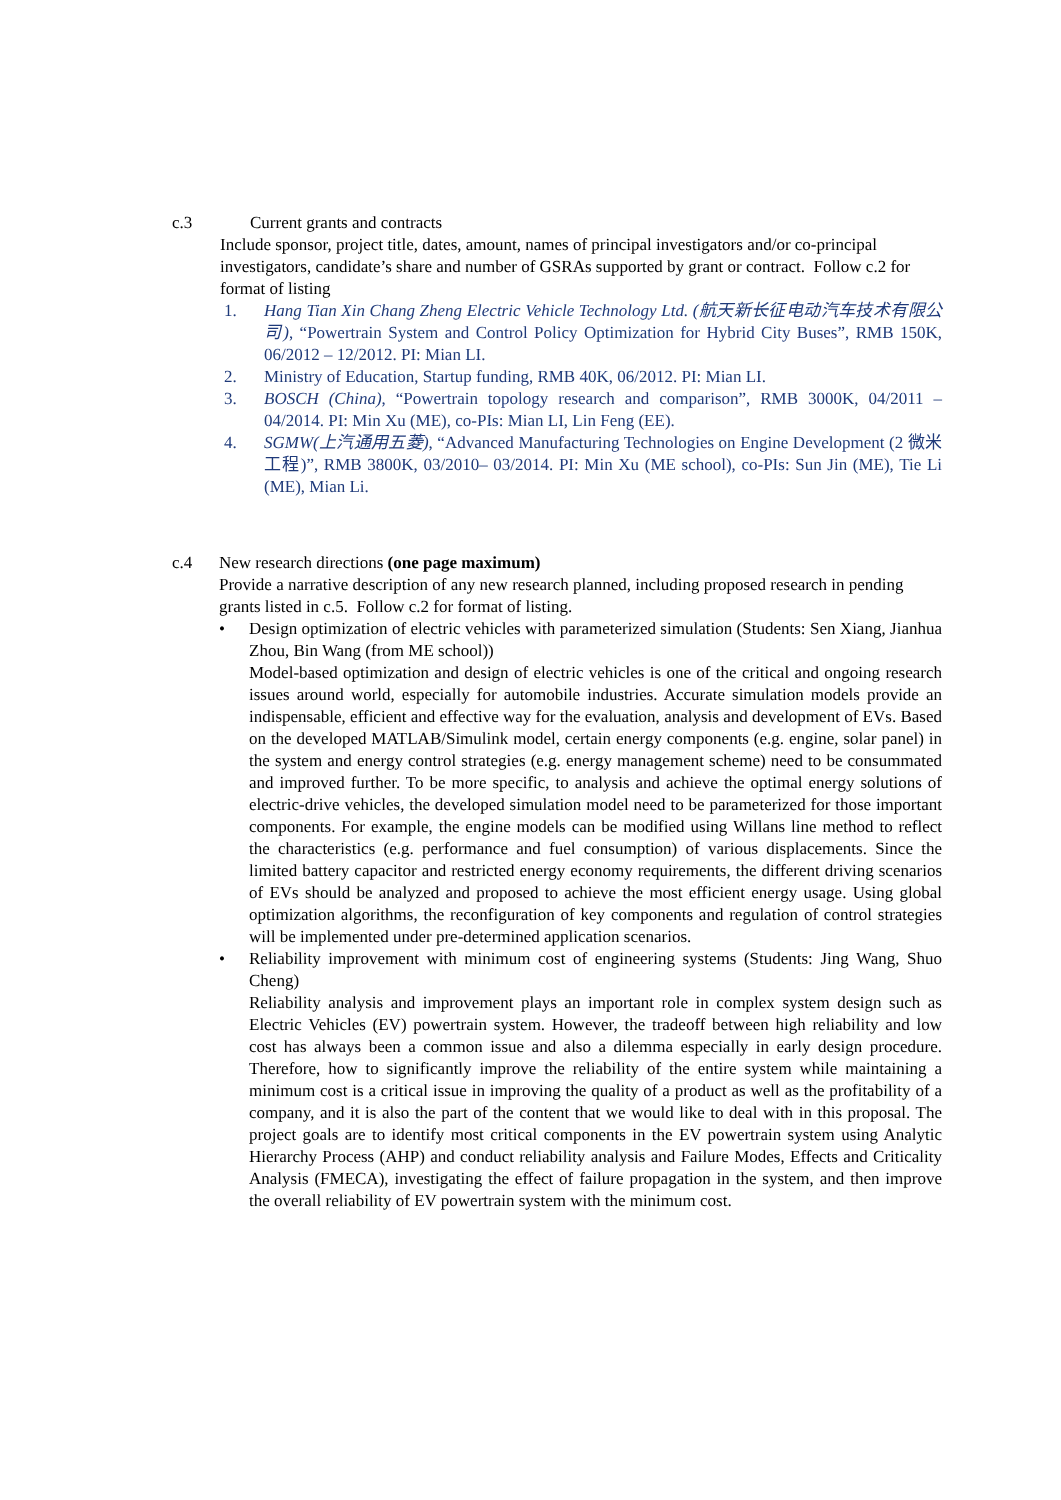c.3 Current grants and contracts
Include sponsor, project title, dates, amount, names of principal investigators and/or co-principal investigators, candidate’s share and number of GSRAs supported by grant or contract. Follow c.2 for format of listing
1. Hang Tian Xin Chang Zheng Electric Vehicle Technology Ltd. (航天新长征电动汽车技术有限公司), “Powertrain System and Control Policy Optimization for Hybrid City Buses”, RMB 150K, 06/2012 – 12/2012. PI: Mian LI.
2. Ministry of Education, Startup funding, RMB 40K, 06/2012. PI: Mian LI.
3. BOSCH (China), “Powertrain topology research and comparison”, RMB 3000K, 04/2011 – 04/2014. PI: Min Xu (ME), co-PIs: Mian LI, Lin Feng (EE).
4. SGMW(上汽通用五菱), “Advanced Manufacturing Technologies on Engine Development (2 微米工程)”, RMB 3800K, 03/2010– 03/2014. PI: Min Xu (ME school), co-PIs: Sun Jin (ME), Tie Li (ME), Mian Li.
c.4 New research directions (one page maximum)
Provide a narrative description of any new research planned, including proposed research in pending grants listed in c.5. Follow c.2 for format of listing.
• Design optimization of electric vehicles with parameterized simulation (Students: Sen Xiang, Jianhua Zhou, Bin Wang (from ME school))
Model-based optimization and design of electric vehicles is one of the critical and ongoing research issues around world, especially for automobile industries. Accurate simulation models provide an indispensable, efficient and effective way for the evaluation, analysis and development of EVs. Based on the developed MATLAB/Simulink model, certain energy components (e.g. engine, solar panel) in the system and energy control strategies (e.g. energy management scheme) need to be consummated and improved further. To be more specific, to analysis and achieve the optimal energy solutions of electric-drive vehicles, the developed simulation model need to be parameterized for those important components. For example, the engine models can be modified using Willans line method to reflect the characteristics (e.g. performance and fuel consumption) of various displacements. Since the limited battery capacitor and restricted energy economy requirements, the different driving scenarios of EVs should be analyzed and proposed to achieve the most efficient energy usage. Using global optimization algorithms, the reconfiguration of key components and regulation of control strategies will be implemented under pre-determined application scenarios.
• Reliability improvement with minimum cost of engineering systems (Students: Jing Wang, Shuo Cheng)
Reliability analysis and improvement plays an important role in complex system design such as Electric Vehicles (EV) powertrain system. However, the tradeoff between high reliability and low cost has always been a common issue and also a dilemma especially in early design procedure. Therefore, how to significantly improve the reliability of the entire system while maintaining a minimum cost is a critical issue in improving the quality of a product as well as the profitability of a company, and it is also the part of the content that we would like to deal with in this proposal. The project goals are to identify most critical components in the EV powertrain system using Analytic Hierarchy Process (AHP) and conduct reliability analysis and Failure Modes, Effects and Criticality Analysis (FMECA), investigating the effect of failure propagation in the system, and then improve the overall reliability of EV powertrain system with the minimum cost.